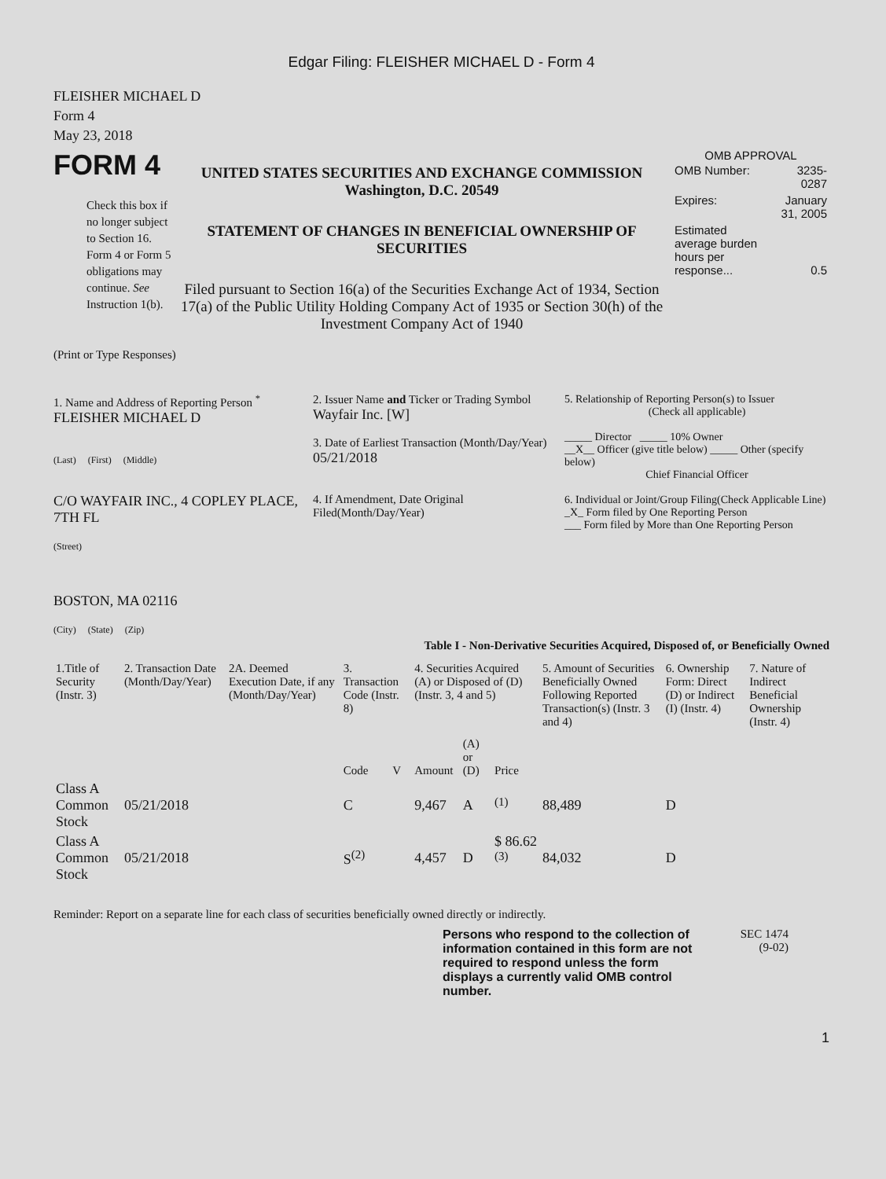Edgar Filing: FLEISHER MICHAEL D - Form 4
FLEISHER MICHAEL D
Form 4
May 23, 2018
FORM 4
Check this box if no longer subject to Section 16. Form 4 or Form 5 obligations may continue. See Instruction 1(b).
UNITED STATES SECURITIES AND EXCHANGE COMMISSION
Washington, D.C. 20549
STATEMENT OF CHANGES IN BENEFICIAL OWNERSHIP OF SECURITIES
Filed pursuant to Section 16(a) of the Securities Exchange Act of 1934, Section 17(a) of the Public Utility Holding Company Act of 1935 or Section 30(h) of the Investment Company Act of 1940
OMB APPROVAL
| OMB Number: | 3235-0287 |
| Expires: | January 31, 2005 |
| Estimated average burden hours per response... | 0.5 |
(Print or Type Responses)
1. Name and Address of Reporting Person <sup>*</sup>
FLEISHER MICHAEL D
(Last) (First) (Middle)
C/O WAYFAIR INC., 4 COPLEY PLACE, 7TH FL
(Street)
BOSTON, MA 02116
(City) (State) (Zip)
2. Issuer Name and Ticker or Trading Symbol
Wayfair Inc. [W]
3. Date of Earliest Transaction (Month/Day/Year)
05/21/2018
4. If Amendment, Date Original Filed(Month/Day/Year)
5. Relationship of Reporting Person(s) to Issuer
(Check all applicable)
_____ Director _____ 10% Owner
__X__ Officer (give title below) _____ Other (specify below)
Chief Financial Officer
6. Individual or Joint/Group Filing(Check Applicable Line)
_X_ Form filed by One Reporting Person
___ Form filed by More than One Reporting Person
Table I - Non-Derivative Securities Acquired, Disposed of, or Beneficially Owned
| 1.Title of Security (Instr. 3) | 2. Transaction Date (Month/Day/Year) | 2A. Deemed Execution Date, if any (Month/Day/Year) | 3. Transaction Code (Instr. 8) | | 4. Securities Acquired (A) or Disposed of (D) (Instr. 3, 4 and 5) | | | 5. Amount of Securities Beneficially Owned Following Reported Transaction(s) (Instr. 3 and 4) | 6. Ownership Form: Direct (D) or Indirect (I) (Instr. 4) | 7. Nature of Indirect Beneficial Ownership (Instr. 4) |
| --- | --- | --- | --- | --- | --- | --- | --- | --- | --- | --- |
| | | | Code | V | Amount | (A) or (D) | Price | | | |
| Class A Common Stock | 05/21/2018 | | C | | 9,467 | A | <sup>(1)</sup> | 88,489 | D | |
| Class A Common Stock | 05/21/2018 | | S<sup>(2)</sup> | | 4,457 | D | $ 86.62 <sup>(3)</sup> | 84,032 | D | |
Reminder: Report on a separate line for each class of securities beneficially owned directly or indirectly.
Persons who respond to the collection of information contained in this form are not required to respond unless the form displays a currently valid OMB control number.
SEC 1474
(9-02)
1